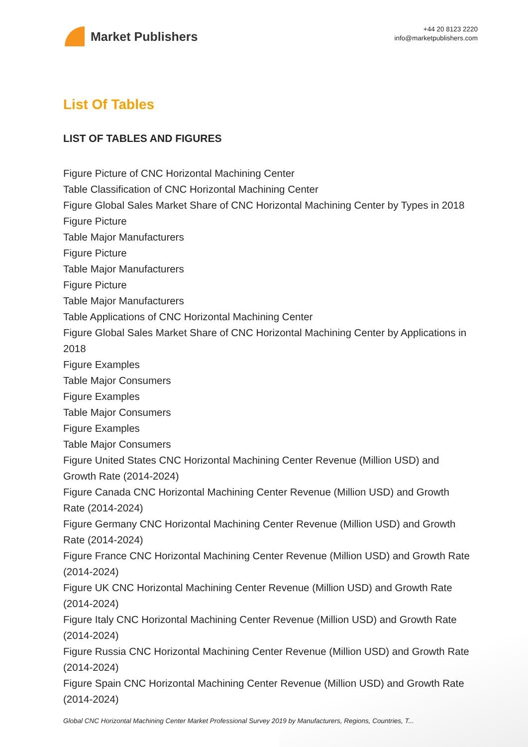Market Publishers
+44 20 8123 2220
info@marketpublishers.com
List Of Tables
LIST OF TABLES AND FIGURES
Figure Picture of CNC Horizontal Machining Center
Table Classification of CNC Horizontal Machining Center
Figure Global Sales Market Share of CNC Horizontal Machining Center by Types in 2018
Figure Picture
Table Major Manufacturers
Figure Picture
Table Major Manufacturers
Figure Picture
Table Major Manufacturers
Table Applications of CNC Horizontal Machining Center
Figure Global Sales Market Share of CNC Horizontal Machining Center by Applications in 2018
Figure Examples
Table Major Consumers
Figure Examples
Table Major Consumers
Figure Examples
Table Major Consumers
Figure United States CNC Horizontal Machining Center Revenue (Million USD) and Growth Rate (2014-2024)
Figure Canada CNC Horizontal Machining Center Revenue (Million USD) and Growth Rate (2014-2024)
Figure Germany CNC Horizontal Machining Center Revenue (Million USD) and Growth Rate (2014-2024)
Figure France CNC Horizontal Machining Center Revenue (Million USD) and Growth Rate (2014-2024)
Figure UK CNC Horizontal Machining Center Revenue (Million USD) and Growth Rate (2014-2024)
Figure Italy CNC Horizontal Machining Center Revenue (Million USD) and Growth Rate (2014-2024)
Figure Russia CNC Horizontal Machining Center Revenue (Million USD) and Growth Rate (2014-2024)
Figure Spain CNC Horizontal Machining Center Revenue (Million USD) and Growth Rate (2014-2024)
Global CNC Horizontal Machining Center Market Professional Survey 2019 by Manufacturers, Regions, Countries, T...